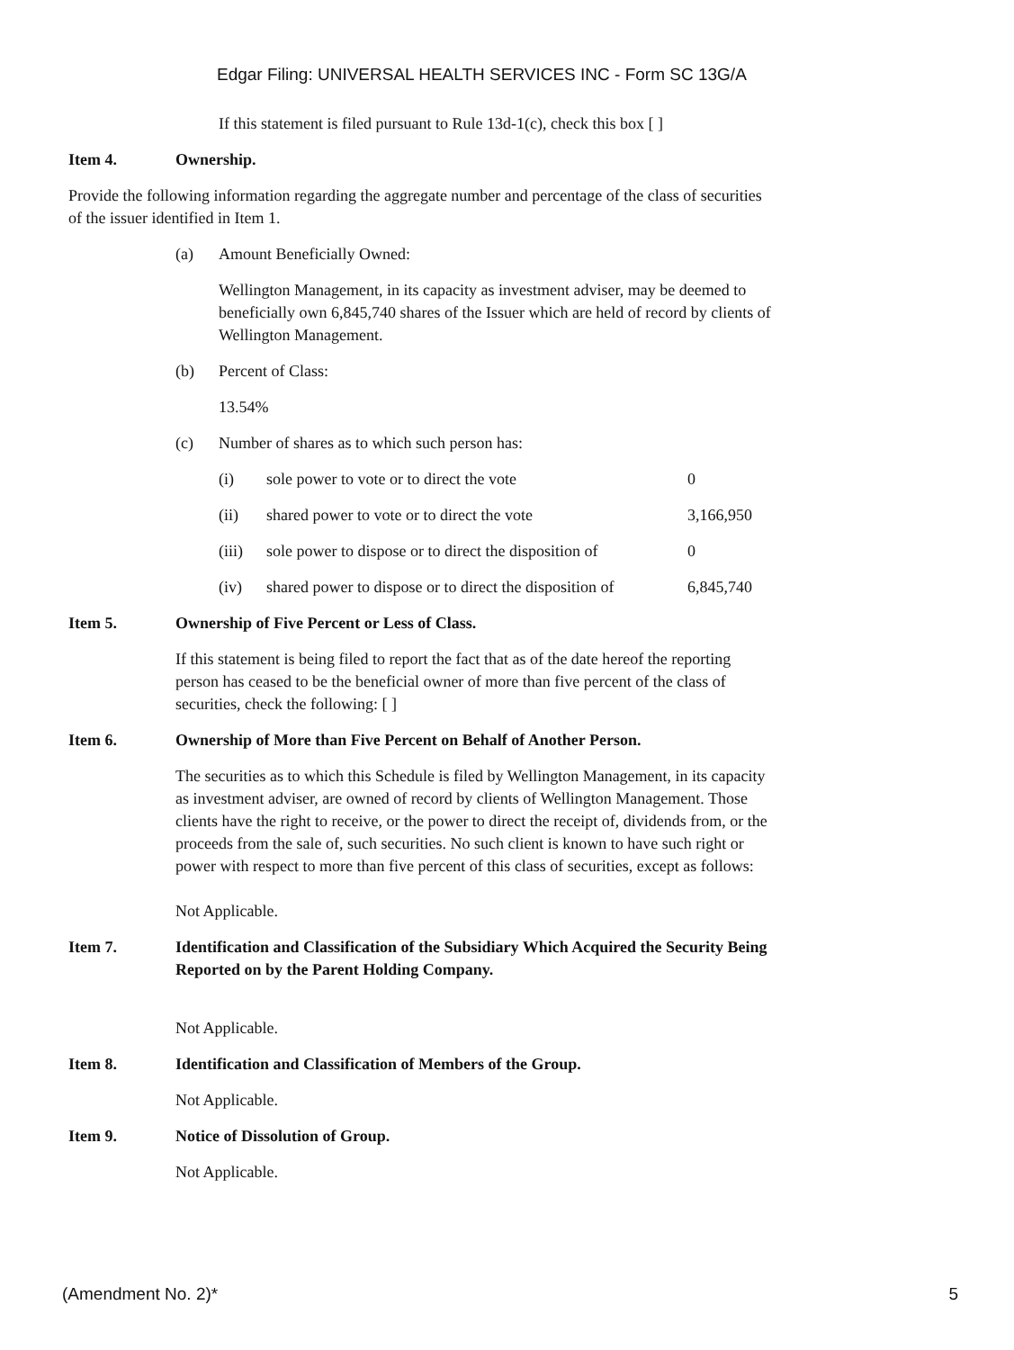Edgar Filing: UNIVERSAL HEALTH SERVICES INC - Form SC 13G/A
If this statement is filed pursuant to Rule 13d-1(c), check this box [ ]
Item 4. Ownership.
Provide the following information regarding the aggregate number and percentage of the class of securities of the issuer identified in Item 1.
(a) Amount Beneficially Owned:
Wellington Management, in its capacity as investment adviser, may be deemed to beneficially own 6,845,740 shares of the Issuer which are held of record by clients of Wellington Management.
(b) Percent of Class:
13.54%
(c) Number of shares as to which such person has:
| (i) | sole power to vote or to direct the vote | 0 |
| (ii) | shared power to vote or to direct the vote | 3,166,950 |
| (iii) | sole power to dispose or to direct the disposition of | 0 |
| (iv) | shared power to dispose or to direct the disposition of | 6,845,740 |
Item 5. Ownership of Five Percent or Less of Class.
If this statement is being filed to report the fact that as of the date hereof the reporting person has ceased to be the beneficial owner of more than five percent of the class of securities, check the following: [ ]
Item 6. Ownership of More than Five Percent on Behalf of Another Person.
The securities as to which this Schedule is filed by Wellington Management, in its capacity as investment adviser, are owned of record by clients of Wellington Management. Those clients have the right to receive, or the power to direct the receipt of, dividends from, or the proceeds from the sale of, such securities. No such client is known to have such right or power with respect to more than five percent of this class of securities, except as follows:
Not Applicable.
Item 7. Identification and Classification of the Subsidiary Which Acquired the Security Being Reported on by the Parent Holding Company.
Not Applicable.
Item 8. Identification and Classification of Members of the Group.
Not Applicable.
Item 9. Notice of Dissolution of Group.
Not Applicable.
(Amendment No. 2)* 5